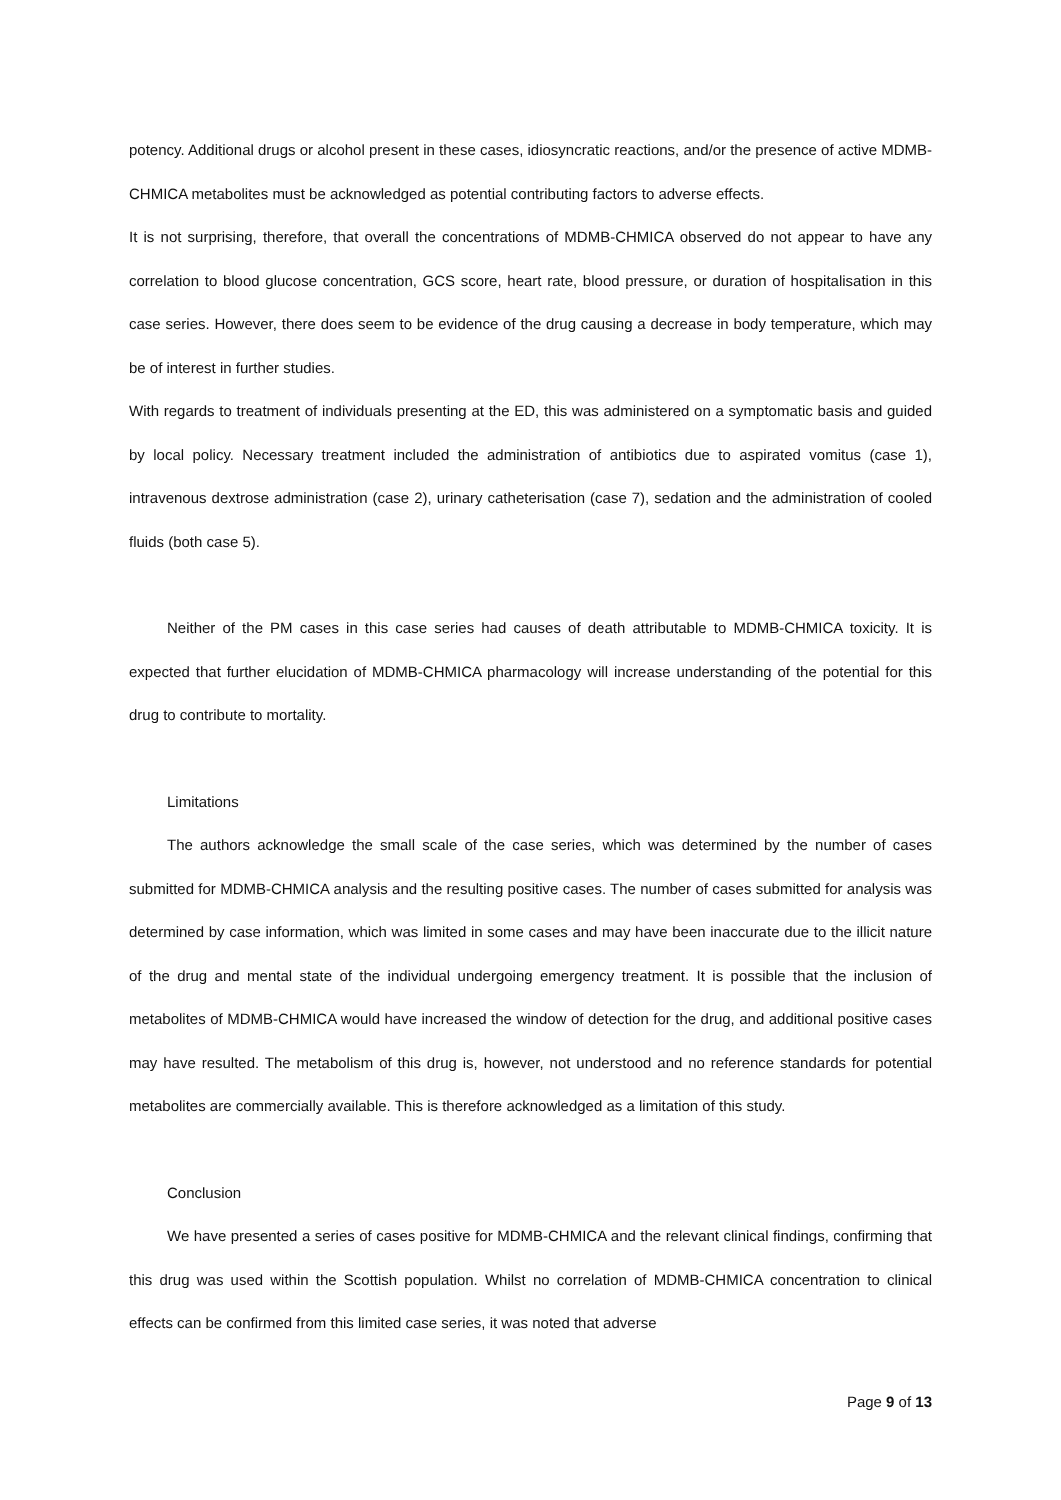potency. Additional drugs or alcohol present in these cases, idiosyncratic reactions, and/or the presence of active MDMB-CHMICA metabolites must be acknowledged as potential contributing factors to adverse effects.
It is not surprising, therefore, that overall the concentrations of MDMB-CHMICA observed do not appear to have any correlation to blood glucose concentration, GCS score, heart rate, blood pressure, or duration of hospitalisation in this case series. However, there does seem to be evidence of the drug causing a decrease in body temperature, which may be of interest in further studies.
With regards to treatment of individuals presenting at the ED, this was administered on a symptomatic basis and guided by local policy. Necessary treatment included the administration of antibiotics due to aspirated vomitus (case 1), intravenous dextrose administration (case 2), urinary catheterisation (case 7), sedation and the administration of cooled fluids (both case 5).
Neither of the PM cases in this case series had causes of death attributable to MDMB-CHMICA toxicity. It is expected that further elucidation of MDMB-CHMICA pharmacology will increase understanding of the potential for this drug to contribute to mortality.
Limitations
The authors acknowledge the small scale of the case series, which was determined by the number of cases submitted for MDMB-CHMICA analysis and the resulting positive cases. The number of cases submitted for analysis was determined by case information, which was limited in some cases and may have been inaccurate due to the illicit nature of the drug and mental state of the individual undergoing emergency treatment. It is possible that the inclusion of metabolites of MDMB-CHMICA would have increased the window of detection for the drug, and additional positive cases may have resulted. The metabolism of this drug is, however, not understood and no reference standards for potential metabolites are commercially available. This is therefore acknowledged as a limitation of this study.
Conclusion
We have presented a series of cases positive for MDMB-CHMICA and the relevant clinical findings, confirming that this drug was used within the Scottish population. Whilst no correlation of MDMB-CHMICA concentration to clinical effects can be confirmed from this limited case series, it was noted that adverse
Page 9 of 13